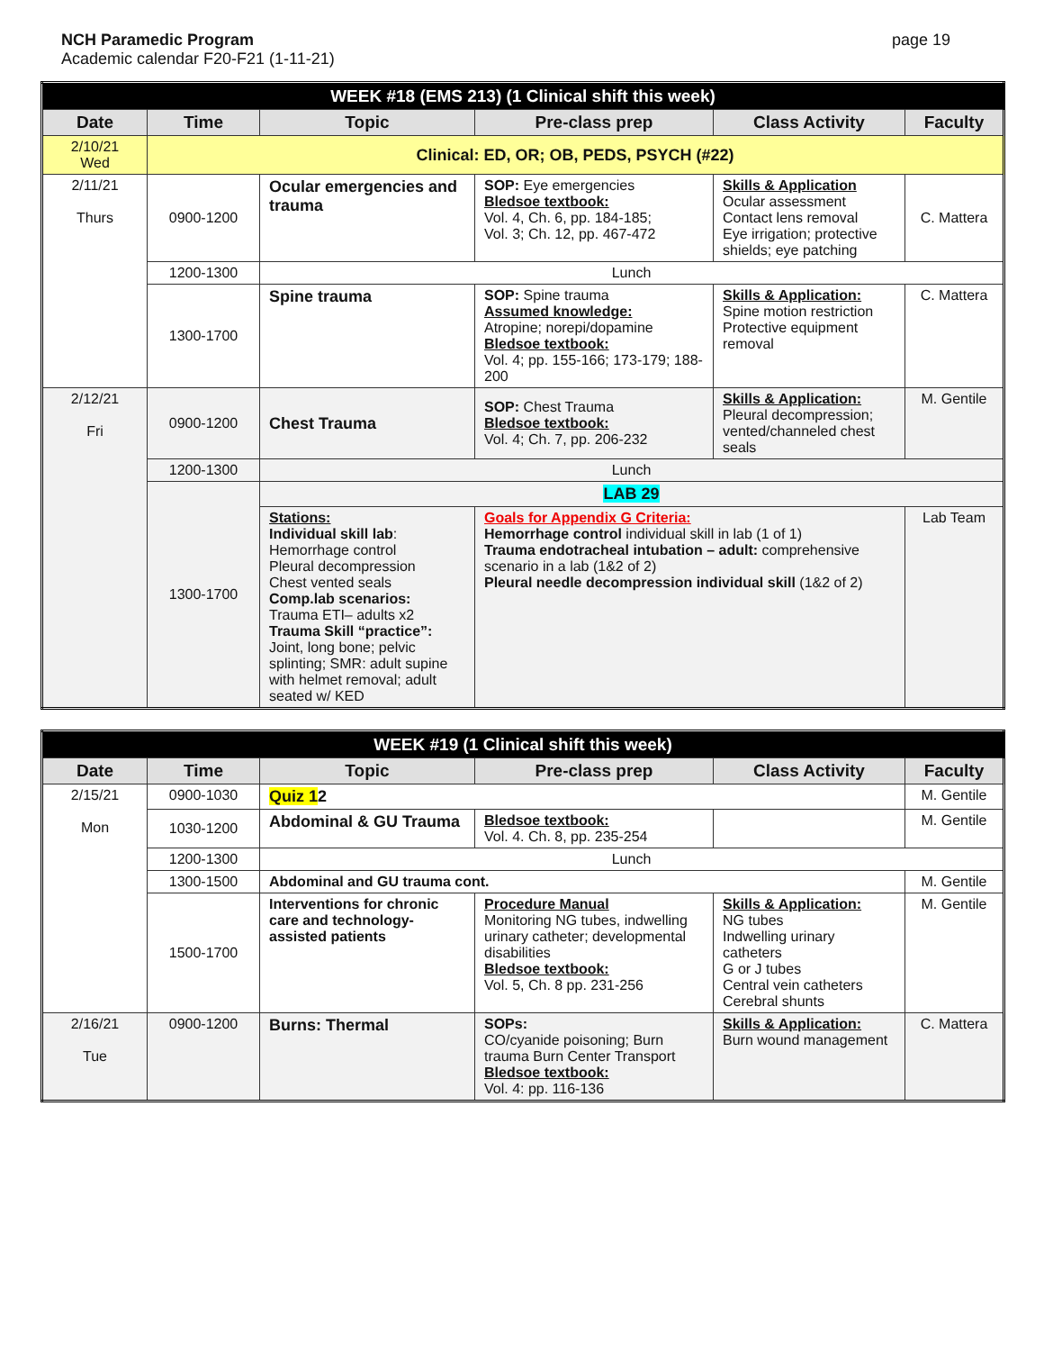NCH Paramedic Program
Academic calendar F20-F21 (1-11-21)
page 19
| WEEK #18 (EMS 213) (1 Clinical shift this week) | | | | | |
| Date | Time | Topic | Pre-class prep | Class Activity | Faculty |
| 2/10/21 Wed | Clinical: ED, OR; OB, PEDS, PSYCH (#22) | | | | |
| 2/11/21 Thurs | 0900-1200 | Ocular emergencies and trauma | SOP: Eye emergencies Bledsoe textbook: Vol. 4, Ch. 6, pp. 184-185; Vol. 3; Ch. 12, pp. 467-472 | Skills & Application Ocular assessment Contact lens removal Eye irrigation; protective shields; eye patching | C. Mattera |
| | 1200-1300 | Lunch | | | |
| | 1300-1700 | Spine trauma | SOP: Spine trauma Assumed knowledge: Atropine; norepi/dopamine Bledsoe textbook: Vol. 4; pp. 155-166; 173-179; 188-200 | Skills & Application: Spine motion restriction Protective equipment removal | C. Mattera |
| 2/12/21 Fri | 0900-1200 | Chest Trauma | SOP: Chest Trauma Bledsoe textbook: Vol. 4; Ch. 7, pp. 206-232 | Skills & Application: Pleural decompression; vented/channeled chest seals | M. Gentile |
| | 1200-1300 | Lunch | | | |
| | 1300-1700 | LAB 29 | | | |
| | | Stations: Individual skill lab : Hemorrhage control Pleural decompression Chest vented seals Comp.lab scenarios: Trauma ETI– adults x2 Trauma Skill “practice”: Joint, long bone; pelvic splinting; SMR: adult supine with helmet removal; adult seated w/ KED | Goals for Appendix G Criteria: Hemorrhage control individual skill in lab (1 of 1) Trauma endotracheal intubation – adult: comprehensive scenario in a lab (1&2 of 2) Pleural needle decompression individual skill (1&2 of 2) | | Lab Team |
| WEEK #19 (1 Clinical shift this week) | | | | | |
| Date | Time | Topic | Pre-class prep | Class Activity | Faculty |
| 2/15/21 Mon | 0900-1030 | Quiz 1 2 | | | M. Gentile |
| | 1030-1200 | Abdominal & GU Trauma | Bledsoe textbook: Vol. 4. Ch. 8, pp. 235-254 | | M. Gentile |
| | 1200-1300 | Lunch | | | |
| | 1300-1500 | Abdominal and GU trauma cont. | | | M. Gentile |
| | 1500-1700 | Interventions for chronic care and technology-assisted patients | Procedure Manual Monitoring NG tubes, indwelling urinary catheter; developmental disabilities Bledsoe textbook: Vol. 5, Ch. 8 pp. 231-256 | Skills & Application: NG tubes Indwelling urinary catheters G or J tubes Central vein catheters Cerebral shunts | M. Gentile |
| 2/16/21 Tue | 0900-1200 | Burns: Thermal | SOPs: CO/cyanide poisoning; Burn trauma Burn Center Transport Bledsoe textbook: Vol. 4: pp. 116-136 | Skills & Application: Burn wound management | C. Mattera |